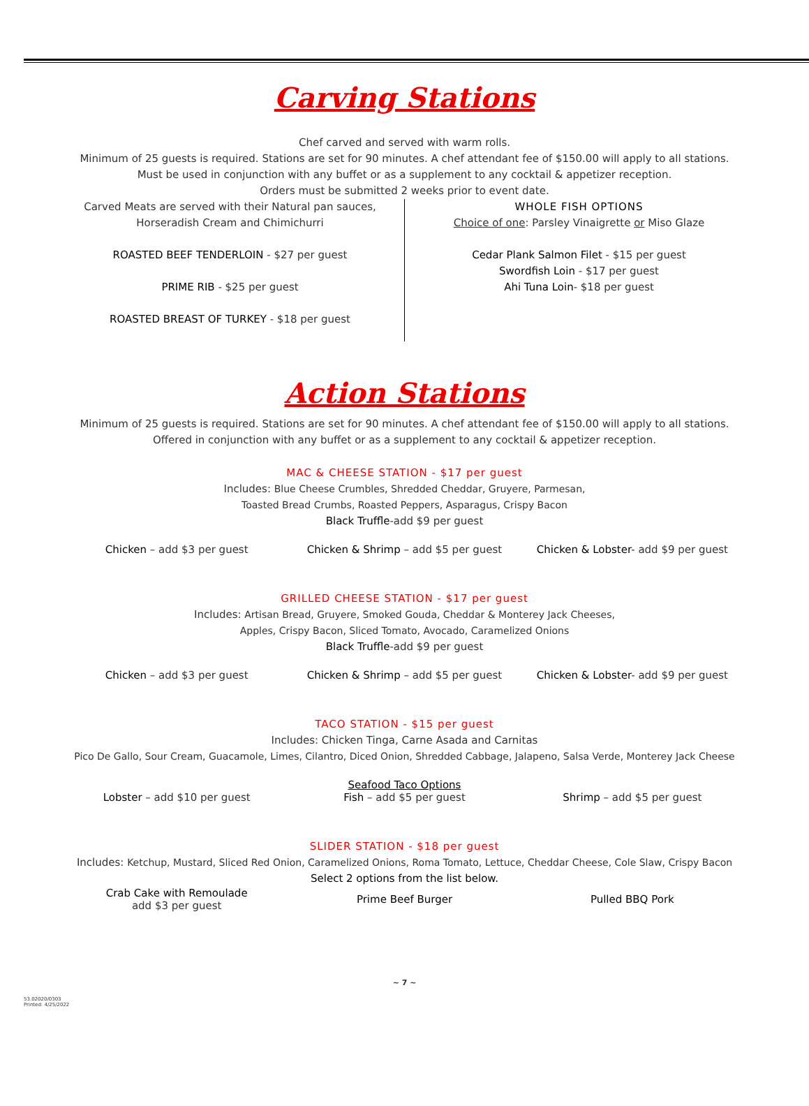Carving Stations
Chef carved and served with warm rolls.
Minimum of 25 guests is required. Stations are set for 90 minutes. A chef attendant fee of $150.00 will apply to all stations.
Must be used in conjunction with any buffet or as a supplement to any cocktail & appetizer reception.
Orders must be submitted 2 weeks prior to event date.
Carved Meats are served with their Natural pan sauces,
Horseradish Cream and Chimichurri
ROASTED BEEF TENDERLOIN - $27 per guest
PRIME RIB - $25 per guest
ROASTED BREAST OF TURKEY - $18 per guest
WHOLE FISH OPTIONS
Choice of one: Parsley Vinaigrette or Miso Glaze
Cedar Plank Salmon Filet - $15 per guest
Swordfish Loin - $17 per guest
Ahi Tuna Loin- $18 per guest
Action Stations
Minimum of 25 guests is required. Stations are set for 90 minutes. A chef attendant fee of $150.00 will apply to all stations.
Offered in conjunction with any buffet or as a supplement to any cocktail & appetizer reception.
MAC & CHEESE STATION - $17 per guest
Includes: Blue Cheese Crumbles, Shredded Cheddar, Gruyere, Parmesan,
Toasted Bread Crumbs, Roasted Peppers, Asparagus, Crispy Bacon
Black Truffle-add $9 per guest
Chicken – add $3 per guest Chicken & Shrimp – add $5 per guest
Chicken & Lobster- add $9 per guest
GRILLED CHEESE STATION - $17 per guest
Includes: Artisan Bread, Gruyere, Smoked Gouda, Cheddar & Monterey Jack Cheeses,
Apples, Crispy Bacon, Sliced Tomato, Avocado, Caramelized Onions
Black Truffle-add $9 per guest
Chicken – add $3 per guest Chicken & Shrimp – add $5 per guest
Chicken & Lobster- add $9 per guest
TACO STATION - $15 per guest
Includes: Chicken Tinga, Carne Asada and Carnitas
Pico De Gallo, Sour Cream, Guacamole, Limes, Cilantro, Diced Onion, Shredded Cabbage, Jalapeno, Salsa Verde, Monterey Jack Cheese
Lobster – add $10 per guest
Seafood Taco Options
Fish – add $5 per guest
Shrimp – add $5 per guest
SLIDER STATION - $18 per guest
Includes: Ketchup, Mustard, Sliced Red Onion, Caramelized Onions, Roma Tomato, Lettuce, Cheddar Cheese, Cole Slaw, Crispy Bacon
Select 2 options from the list below.
Crab Cake with Remoulade
add $3 per guest
Prime Beef Burger Pulled BBQ Pork
~ 7 ~
53.02020/0303
Printed: 4/25/2022